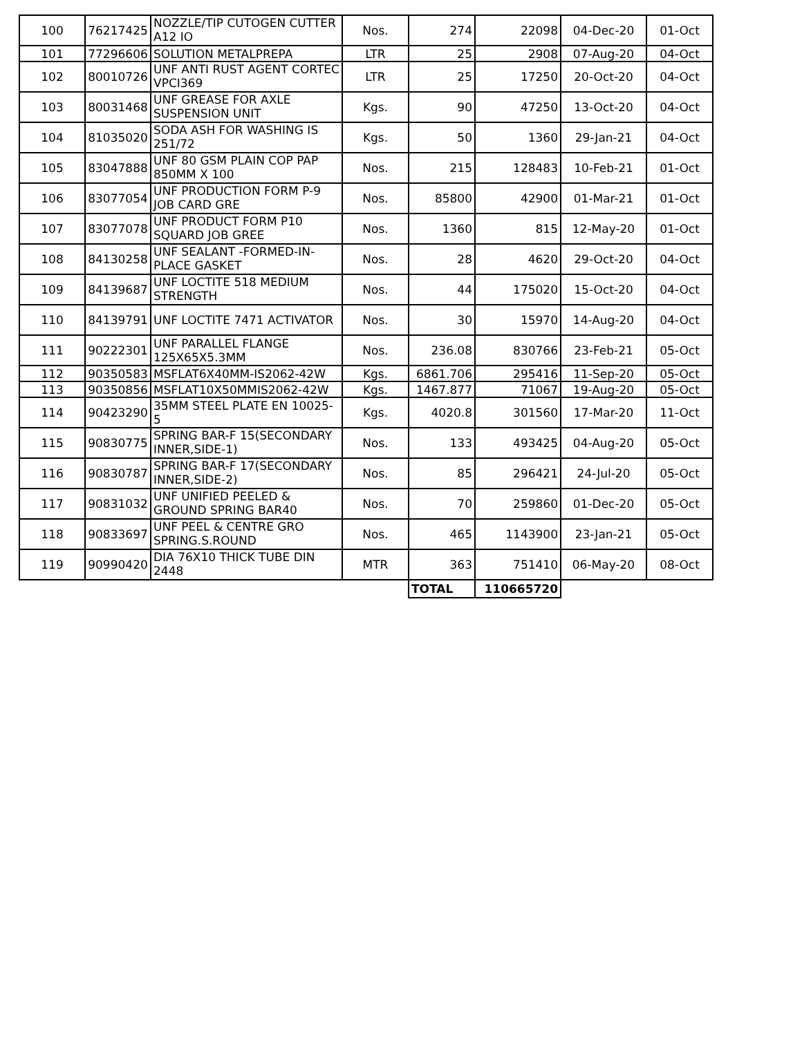| 100 | 76217425 | NOZZLE/TIP CUTOGEN CUTTER A12 IO | Nos. | 274 | 22098 | 04-Dec-20 | 01-Oct |
| 101 | 77296606 | SOLUTION METALPREPA | LTR | 25 | 2908 | 07-Aug-20 | 04-Oct |
| 102 | 80010726 | UNF ANTI RUST AGENT CORTEC VPCI369 | LTR | 25 | 17250 | 20-Oct-20 | 04-Oct |
| 103 | 80031468 | UNF GREASE FOR AXLE SUSPENSION UNIT | Kgs. | 90 | 47250 | 13-Oct-20 | 04-Oct |
| 104 | 81035020 | SODA ASH FOR WASHING IS 251/72 | Kgs. | 50 | 1360 | 29-Jan-21 | 04-Oct |
| 105 | 83047888 | UNF 80 GSM PLAIN COP PAP 850MM X 100 | Nos. | 215 | 128483 | 10-Feb-21 | 01-Oct |
| 106 | 83077054 | UNF PRODUCTION FORM P-9 JOB CARD GRE | Nos. | 85800 | 42900 | 01-Mar-21 | 01-Oct |
| 107 | 83077078 | UNF PRODUCT FORM P10 SQUARD JOB GREE | Nos. | 1360 | 815 | 12-May-20 | 01-Oct |
| 108 | 84130258 | UNF SEALANT -FORMED-IN-PLACE GASKET | Nos. | 28 | 4620 | 29-Oct-20 | 04-Oct |
| 109 | 84139687 | UNF LOCTITE 518 MEDIUM STRENGTH | Nos. | 44 | 175020 | 15-Oct-20 | 04-Oct |
| 110 | 84139791 | UNF LOCTITE 7471 ACTIVATOR | Nos. | 30 | 15970 | 14-Aug-20 | 04-Oct |
| 111 | 90222301 | UNF PARALLEL FLANGE 125X65X5.3MM | Nos. | 236.08 | 830766 | 23-Feb-21 | 05-Oct |
| 112 | 90350583 | MSFLAT6X40MM-IS2062-42W | Kgs. | 6861.706 | 295416 | 11-Sep-20 | 05-Oct |
| 113 | 90350856 | MSFLAT10X50MMIS2062-42W | Kgs. | 1467.877 | 71067 | 19-Aug-20 | 05-Oct |
| 114 | 90423290 | 35MM STEEL PLATE EN 10025-5 | Kgs. | 4020.8 | 301560 | 17-Mar-20 | 11-Oct |
| 115 | 90830775 | SPRING BAR-F 15(SECONDARY INNER,SIDE-1) | Nos. | 133 | 493425 | 04-Aug-20 | 05-Oct |
| 116 | 90830787 | SPRING BAR-F 17(SECONDARY INNER,SIDE-2) | Nos. | 85 | 296421 | 24-Jul-20 | 05-Oct |
| 117 | 90831032 | UNF UNIFIED PEELED & GROUND SPRING BAR40 | Nos. | 70 | 259860 | 01-Dec-20 | 05-Oct |
| 118 | 90833697 | UNF PEEL & CENTRE GRO SPRING.S.ROUND | Nos. | 465 | 1143900 | 23-Jan-21 | 05-Oct |
| 119 | 90990420 | DIA 76X10 THICK TUBE DIN 2448 | MTR | 363 | 751410 | 06-May-20 | 08-Oct |
| | | | | TOTAL | 110665720 | | |